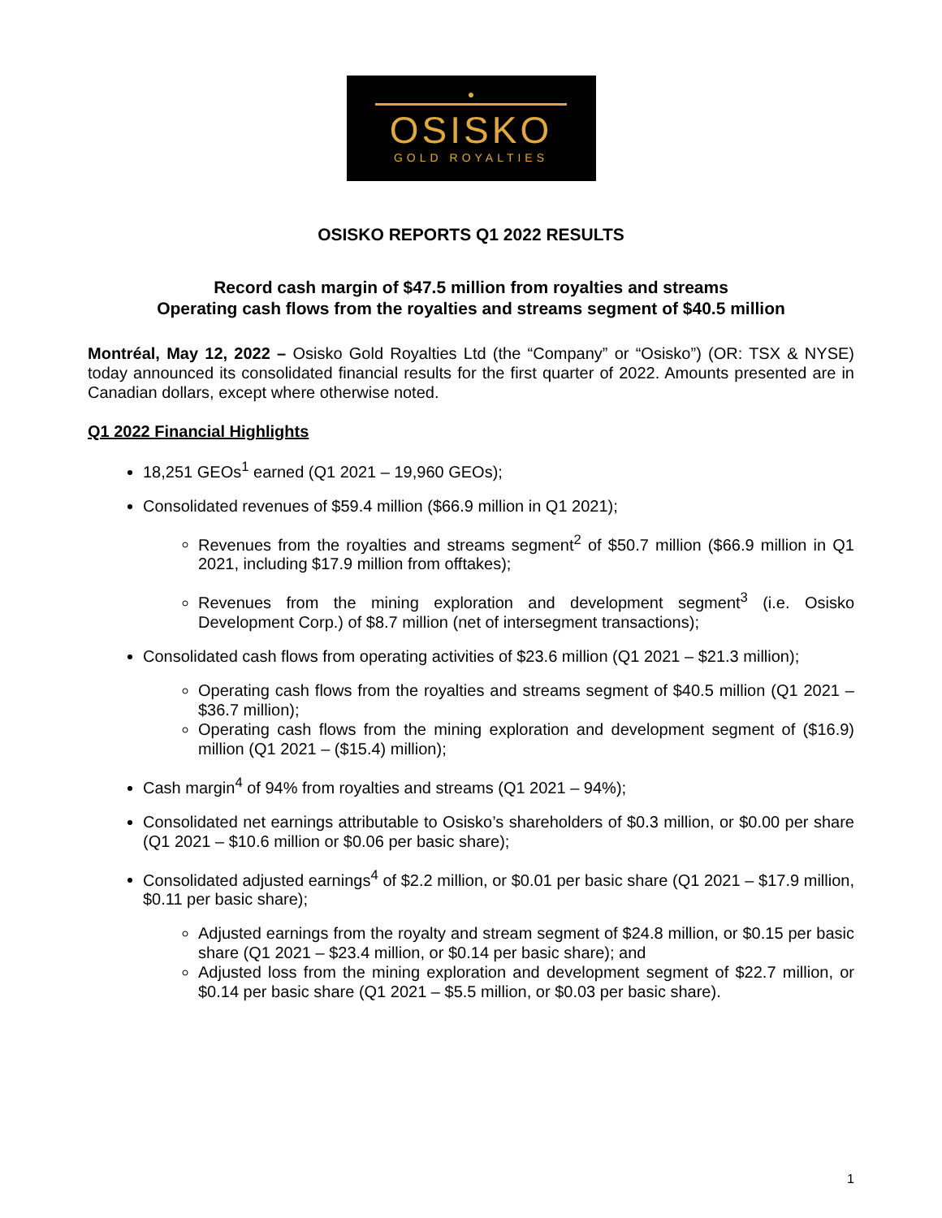●
OSISKO
GOLD ROYALTIES
OSISKO REPORTS Q1 2022 RESULTS
Record cash margin of $47.5 million from royalties and streams
Operating cash flows from the royalties and streams segment of $40.5 million
Montréal, May 12, 2022 – Osisko Gold Royalties Ltd (the “Company” or “Osisko”) (OR: TSX & NYSE) today announced its consolidated financial results for the first quarter of 2022. Amounts presented are in Canadian dollars, except where otherwise noted.
Q1 2022 Financial Highlights
18,251 GEOs<sup>1</sup> earned (Q1 2021 – 19,960 GEOs);
Consolidated revenues of $59.4 million ($66.9 million in Q1 2021);
Revenues from the royalties and streams segment<sup>2</sup> of $50.7 million ($66.9 million in Q1 2021, including $17.9 million from offtakes);
Revenues from the mining exploration and development segment<sup>3</sup> (i.e. Osisko Development Corp.) of $8.7 million (net of intersegment transactions);
Consolidated cash flows from operating activities of $23.6 million (Q1 2021 – $21.3 million);
Operating cash flows from the royalties and streams segment of $40.5 million (Q1 2021 – $36.7 million);
Operating cash flows from the mining exploration and development segment of ($16.9) million (Q1 2021 – ($15.4) million);
Cash margin<sup>4</sup> of 94% from royalties and streams (Q1 2021 – 94%);
Consolidated net earnings attributable to Osisko’s shareholders of $0.3 million, or $0.00 per share (Q1 2021 – $10.6 million or $0.06 per basic share);
Consolidated adjusted earnings<sup>4</sup> of $2.2 million, or $0.01 per basic share (Q1 2021 – $17.9 million, $0.11 per basic share);
Adjusted earnings from the royalty and stream segment of $24.8 million, or $0.15 per basic share (Q1 2021 – $23.4 million, or $0.14 per basic share); and
Adjusted loss from the mining exploration and development segment of $22.7 million, or $0.14 per basic share (Q1 2021 – $5.5 million, or $0.03 per basic share).
1